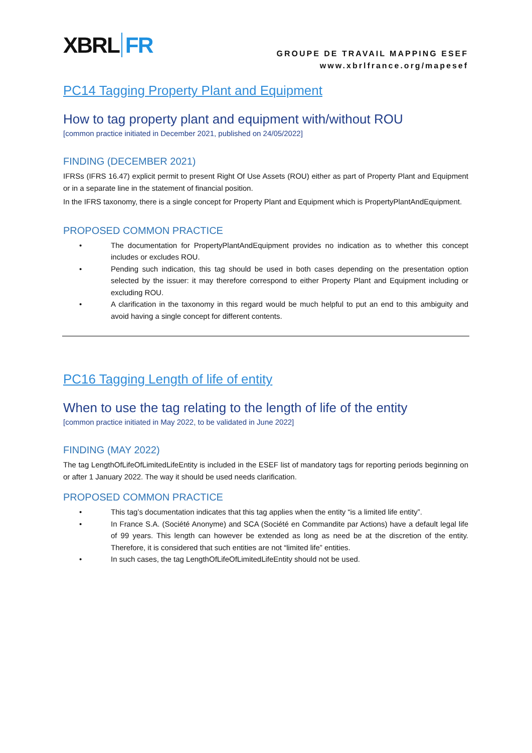XBRL FR
GROUPE DE TRAVAIL MAPPING ESEF
www.xbrlfrance.org/mapesef
PC14 Tagging Property Plant and Equipment
How to tag property plant and equipment with/without ROU
[common practice initiated in December 2021, published on 24/05/2022]
FINDING (DECEMBER 2021)
IFRSs (IFRS 16.47) explicit permit to present Right Of Use Assets (ROU) either as part of Property Plant and Equipment or in a separate line in the statement of financial position.
In the IFRS taxonomy, there is a single concept for Property Plant and Equipment which is PropertyPlantAndEquipment.
PROPOSED COMMON PRACTICE
• The documentation for PropertyPlantAndEquipment provides no indication as to whether this concept includes or excludes ROU.
• Pending such indication, this tag should be used in both cases depending on the presentation option selected by the issuer: it may therefore correspond to either Property Plant and Equipment including or excluding ROU.
• A clarification in the taxonomy in this regard would be much helpful to put an end to this ambiguity and avoid having a single concept for different contents.
PC16 Tagging Length of life of entity
When to use the tag relating to the length of life of the entity
[common practice initiated in May 2022, to be validated in June 2022]
FINDING (MAY 2022)
The tag LengthOfLifeOfLimitedLifeEntity is included in the ESEF list of mandatory tags for reporting periods beginning on or after 1 January 2022. The way it should be used needs clarification.
PROPOSED COMMON PRACTICE
• This tag’s documentation indicates that this tag applies when the entity “is a limited life entity”.
• In France S.A. (Société Anonyme) and SCA (Société en Commandite par Actions) have a default legal life of 99 years. This length can however be extended as long as need be at the discretion of the entity. Therefore, it is considered that such entities are not “limited life” entities.
• In such cases, the tag LengthOfLifeOfLimitedLifeEntity should not be used.